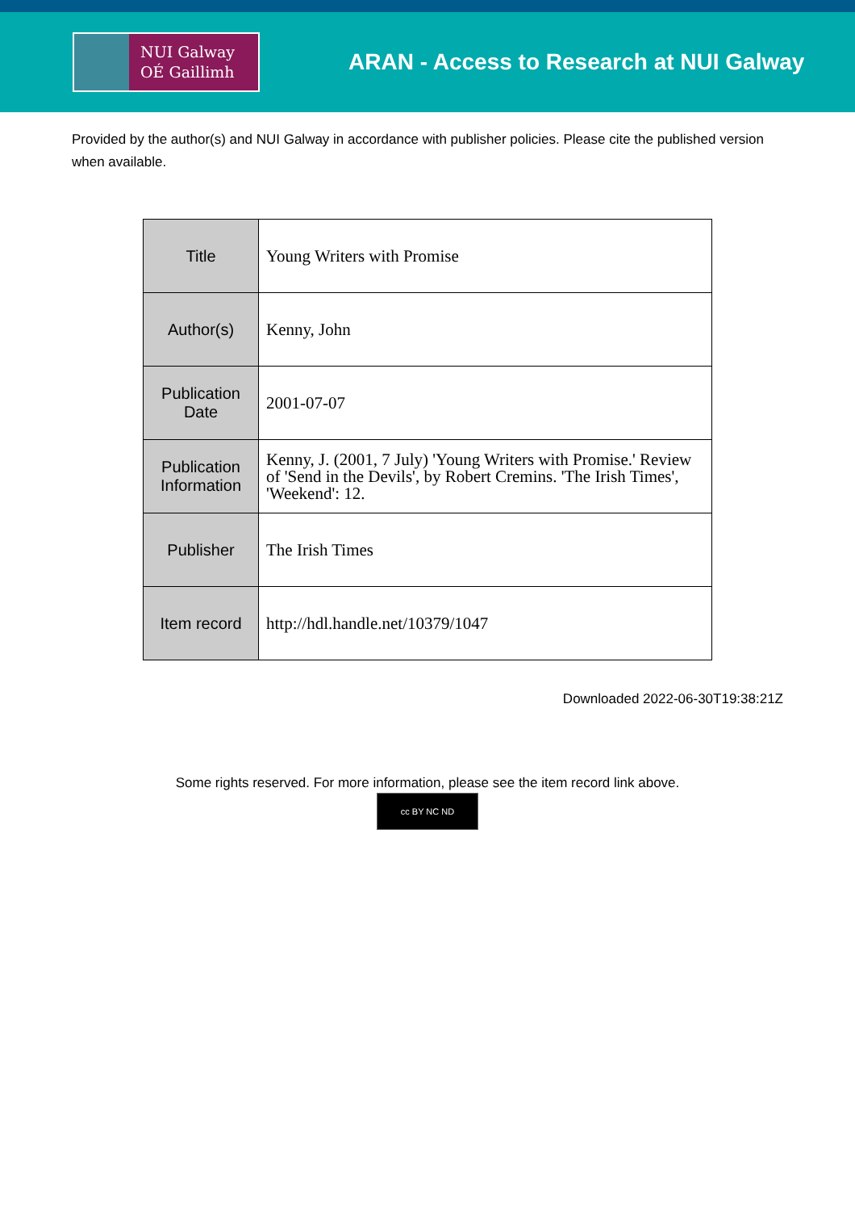NUI Galway
OÉ Gaillimh
ARAN - Access to Research at NUI Galway
Provided by the author(s) and NUI Galway in accordance with publisher policies. Please cite the published version when available.
| Title | Young Writers with Promise |
| Author(s) | Kenny, John |
| Publication Date | 2001-07-07 |
| Publication Information | Kenny, J. (2001, 7 July) 'Young Writers with Promise.' Review of 'Send in the Devils', by Robert Cremins. 'The Irish Times', 'Weekend': 12. |
| Publisher | The Irish Times |
| Item record | http://hdl.handle.net/10379/1047 |
Downloaded 2022-06-30T19:38:21Z
Some rights reserved. For more information, please see the item record link above.
cc BY NC ND